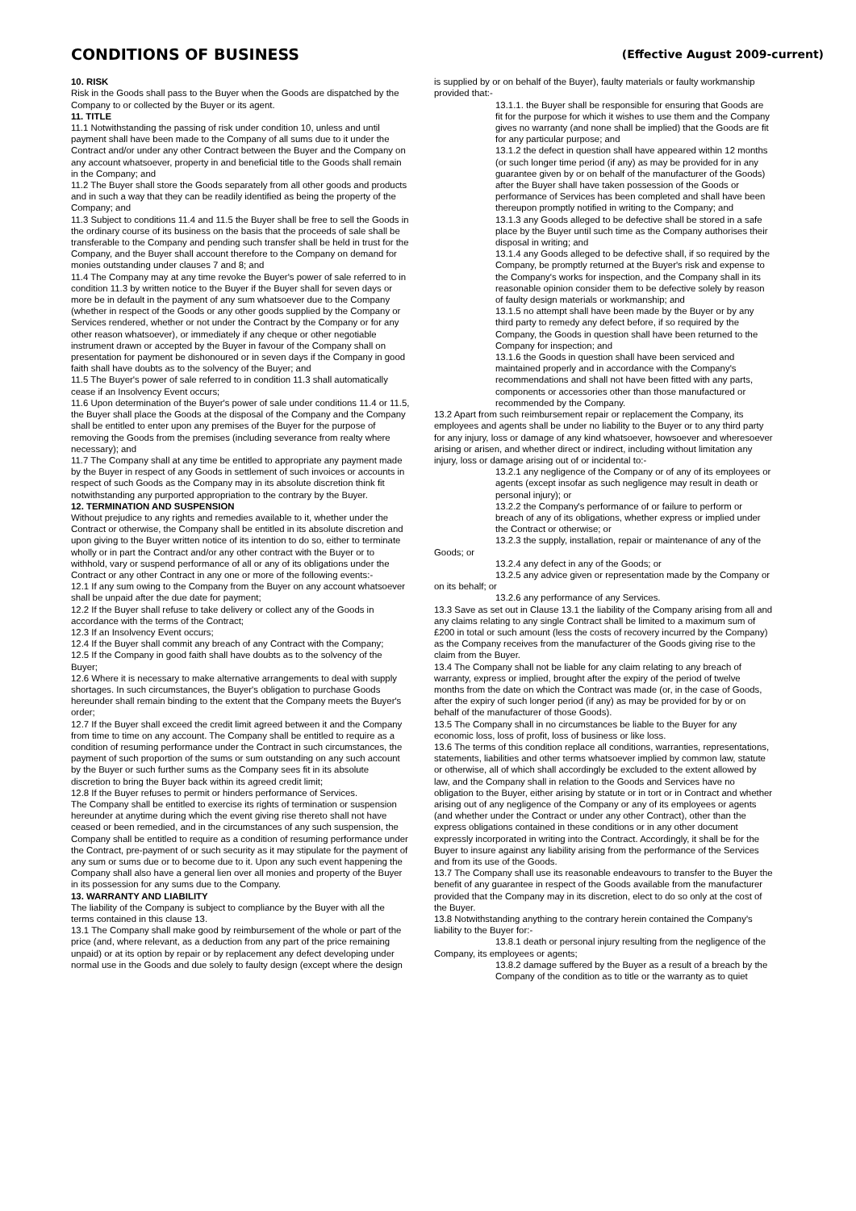CONDITIONS OF BUSINESS
(Effective August 2009-current)
10. RISK
Risk in the Goods shall pass to the Buyer when the Goods are dispatched by the Company to or collected by the Buyer or its agent.
11. TITLE
11.1 Notwithstanding the passing of risk under condition 10, unless and until payment shall have been made to the Company of all sums due to it under the Contract and/or under any other Contract between the Buyer and the Company on any account whatsoever, property in and beneficial title to the Goods shall remain in the Company; and
11.2 The Buyer shall store the Goods separately from all other goods and products and in such a way that they can be readily identified as being the property of the Company; and
11.3 Subject to conditions 11.4 and 11.5 the Buyer shall be free to sell the Goods in the ordinary course of its business on the basis that the proceeds of sale shall be transferable to the Company and pending such transfer shall be held in trust for the Company, and the Buyer shall account therefore to the Company on demand for monies outstanding under clauses 7 and 8; and
11.4 The Company may at any time revoke the Buyer's power of sale referred to in condition 11.3 by written notice to the Buyer if the Buyer shall for seven days or more be in default in the payment of any sum whatsoever due to the Company (whether in respect of the Goods or any other goods supplied by the Company or Services rendered, whether or not under the Contract by the Company or for any other reason whatsoever), or immediately if any cheque or other negotiable instrument drawn or accepted by the Buyer in favour of the Company shall on presentation for payment be dishonoured or in seven days if the Company in good faith shall have doubts as to the solvency of the Buyer; and
11.5 The Buyer's power of sale referred to in condition 11.3 shall automatically cease if an Insolvency Event occurs;
11.6 Upon determination of the Buyer's power of sale under conditions 11.4 or 11.5, the Buyer shall place the Goods at the disposal of the Company and the Company shall be entitled to enter upon any premises of the Buyer for the purpose of removing the Goods from the premises (including severance from realty where necessary); and
11.7 The Company shall at any time be entitled to appropriate any payment made by the Buyer in respect of any Goods in settlement of such invoices or accounts in respect of such Goods as the Company may in its absolute discretion think fit notwithstanding any purported appropriation to the contrary by the Buyer.
12. TERMINATION AND SUSPENSION
Without prejudice to any rights and remedies available to it, whether under the Contract or otherwise, the Company shall be entitled in its absolute discretion and upon giving to the Buyer written notice of its intention to do so, either to terminate wholly or in part the Contract and/or any other contract with the Buyer or to withhold, vary or suspend performance of all or any of its obligations under the Contract or any other Contract in any one or more of the following events:-
12.1 If any sum owing to the Company from the Buyer on any account whatsoever shall be unpaid after the due date for payment;
12.2 If the Buyer shall refuse to take delivery or collect any of the Goods in accordance with the terms of the Contract;
12.3 If an Insolvency Event occurs;
12.4 If the Buyer shall commit any breach of any Contract with the Company;
12.5 If the Company in good faith shall have doubts as to the solvency of the Buyer;
12.6 Where it is necessary to make alternative arrangements to deal with supply shortages. In such circumstances, the Buyer's obligation to purchase Goods hereunder shall remain binding to the extent that the Company meets the Buyer's order;
12.7 If the Buyer shall exceed the credit limit agreed between it and the Company from time to time on any account. The Company shall be entitled to require as a condition of resuming performance under the Contract in such circumstances, the payment of such proportion of the sums or sum outstanding on any such account by the Buyer or such further sums as the Company sees fit in its absolute discretion to bring the Buyer back within its agreed credit limit;
12.8 If the Buyer refuses to permit or hinders performance of Services.
The Company shall be entitled to exercise its rights of termination or suspension hereunder at anytime during which the event giving rise thereto shall not have ceased or been remedied, and in the circumstances of any such suspension, the Company shall be entitled to require as a condition of resuming performance under the Contract, pre-payment of or such security as it may stipulate for the payment of any sum or sums due or to become due to it. Upon any such event happening the Company shall also have a general lien over all monies and property of the Buyer in its possession for any sums due to the Company.
13. WARRANTY AND LIABILITY
The liability of the Company is subject to compliance by the Buyer with all the terms contained in this clause 13.
13.1 The Company shall make good by reimbursement of the whole or part of the price (and, where relevant, as a deduction from any part of the price remaining unpaid) or at its option by repair or by replacement any defect developing under normal use in the Goods and due solely to faulty design (except where the design
is supplied by or on behalf of the Buyer), faulty materials or faulty workmanship provided that:-
13.1.1. the Buyer shall be responsible for ensuring that Goods are fit for the purpose for which it wishes to use them and the Company gives no warranty (and none shall be implied) that the Goods are fit for any particular purpose; and
13.1.2 the defect in question shall have appeared within 12 months (or such longer time period (if any) as may be provided for in any guarantee given by or on behalf of the manufacturer of the Goods) after the Buyer shall have taken possession of the Goods or performance of Services has been completed and shall have been thereupon promptly notified in writing to the Company; and
13.1.3 any Goods alleged to be defective shall be stored in a safe place by the Buyer until such time as the Company authorises their disposal in writing; and
13.1.4 any Goods alleged to be defective shall, if so required by the Company, be promptly returned at the Buyer's risk and expense to the Company's works for inspection, and the Company shall in its reasonable opinion consider them to be defective solely by reason of faulty design materials or workmanship; and
13.1.5 no attempt shall have been made by the Buyer or by any third party to remedy any defect before, if so required by the Company, the Goods in question shall have been returned to the Company for inspection; and
13.1.6 the Goods in question shall have been serviced and maintained properly and in accordance with the Company's recommendations and shall not have been fitted with any parts, components or accessories other than those manufactured or recommended by the Company.
13.2 Apart from such reimbursement repair or replacement the Company, its employees and agents shall be under no liability to the Buyer or to any third party for any injury, loss or damage of any kind whatsoever, howsoever and wheresoever arising or arisen, and whether direct or indirect, including without limitation any injury, loss or damage arising out of or incidental to:-
13.2.1 any negligence of the Company or of any of its employees or agents (except insofar as such negligence may result in death or personal injury); or
13.2.2 the Company's performance of or failure to perform or breach of any of its obligations, whether express or implied under the Contract or otherwise; or
13.2.3 the supply, installation, repair or maintenance of any of the Goods; or
13.2.4 any defect in any of the Goods; or
13.2.5 any advice given or representation made by the Company or on its behalf; or
13.2.6 any performance of any Services.
13.3 Save as set out in Clause 13.1 the liability of the Company arising from all and any claims relating to any single Contract shall be limited to a maximum sum of £200 in total or such amount (less the costs of recovery incurred by the Company) as the Company receives from the manufacturer of the Goods giving rise to the claim from the Buyer.
13.4 The Company shall not be liable for any claim relating to any breach of warranty, express or implied, brought after the expiry of the period of twelve months from the date on which the Contract was made (or, in the case of Goods, after the expiry of such longer period (if any) as may be provided for by or on behalf of the manufacturer of those Goods).
13.5 The Company shall in no circumstances be liable to the Buyer for any economic loss, loss of profit, loss of business or like loss.
13.6 The terms of this condition replace all conditions, warranties, representations, statements, liabilities and other terms whatsoever implied by common law, statute or otherwise, all of which shall accordingly be excluded to the extent allowed by law, and the Company shall in relation to the Goods and Services have no obligation to the Buyer, either arising by statute or in tort or in Contract and whether arising out of any negligence of the Company or any of its employees or agents (and whether under the Contract or under any other Contract), other than the express obligations contained in these conditions or in any other document expressly incorporated in writing into the Contract. Accordingly, it shall be for the Buyer to insure against any liability arising from the performance of the Services and from its use of the Goods.
13.7 The Company shall use its reasonable endeavours to transfer to the Buyer the benefit of any guarantee in respect of the Goods available from the manufacturer provided that the Company may in its discretion, elect to do so only at the cost of the Buyer.
13.8 Notwithstanding anything to the contrary herein contained the Company's liability to the Buyer for:-
13.8.1 death or personal injury resulting from the negligence of the Company, its employees or agents;
13.8.2 damage suffered by the Buyer as a result of a breach by the Company of the condition as to title or the warranty as to quiet